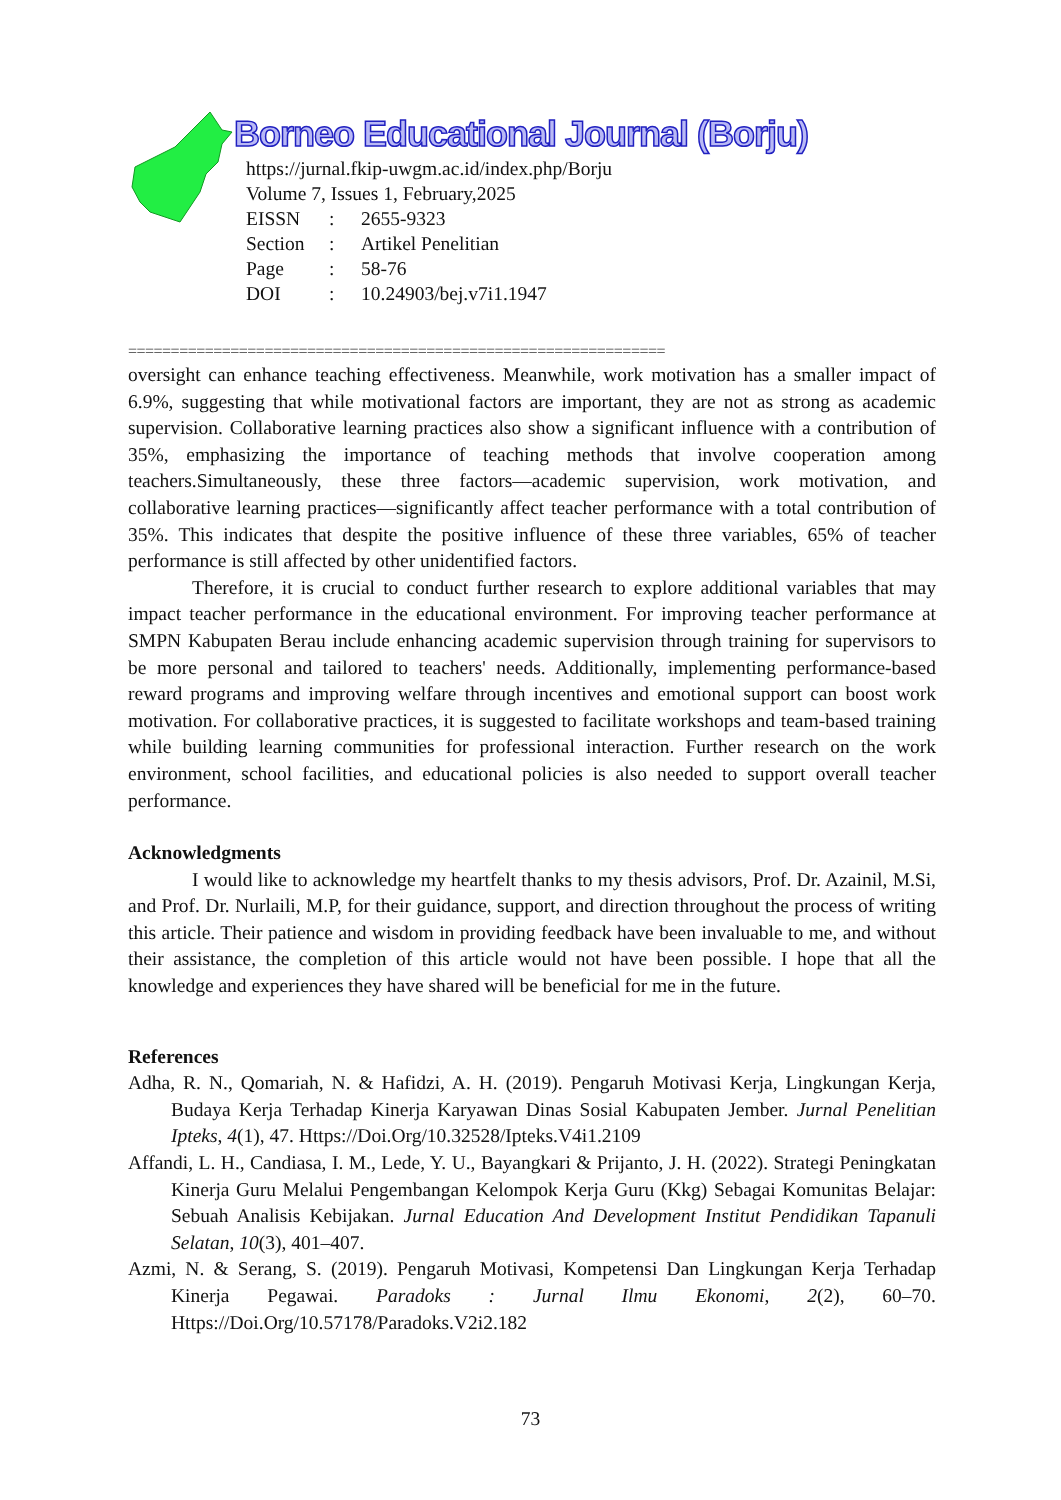Borneo Educational Journal (Borju)
https://jurnal.fkip-uwgm.ac.id/index.php/Borju
Volume 7, Issues 1, February,2025
| EISSN | : | 2655-9323 |
| Section | : | Artikel Penelitian |
| Page | : | 58-76 |
| DOI | : | 10.24903/bej.v7i1.1947 |
===============================================================
oversight can enhance teaching effectiveness. Meanwhile, work motivation has a smaller impact of 6.9%, suggesting that while motivational factors are important, they are not as strong as academic supervision. Collaborative learning practices also show a significant influence with a contribution of 35%, emphasizing the importance of teaching methods that involve cooperation among teachers.Simultaneously, these three factors—academic supervision, work motivation, and collaborative learning practices—significantly affect teacher performance with a total contribution of 35%. This indicates that despite the positive influence of these three variables, 65% of teacher performance is still affected by other unidentified factors.
Therefore, it is crucial to conduct further research to explore additional variables that may impact teacher performance in the educational environment. For improving teacher performance at SMPN Kabupaten Berau include enhancing academic supervision through training for supervisors to be more personal and tailored to teachers' needs. Additionally, implementing performance-based reward programs and improving welfare through incentives and emotional support can boost work motivation. For collaborative practices, it is suggested to facilitate workshops and team-based training while building learning communities for professional interaction. Further research on the work environment, school facilities, and educational policies is also needed to support overall teacher performance.
Acknowledgments
I would like to acknowledge my heartfelt thanks to my thesis advisors, Prof. Dr. Azainil, M.Si, and Prof. Dr. Nurlaili, M.P, for their guidance, support, and direction throughout the process of writing this article. Their patience and wisdom in providing feedback have been invaluable to me, and without their assistance, the completion of this article would not have been possible. I hope that all the knowledge and experiences they have shared will be beneficial for me in the future.
References
Adha, R. N., Qomariah, N. & Hafidzi, A. H. (2019). Pengaruh Motivasi Kerja, Lingkungan Kerja, Budaya Kerja Terhadap Kinerja Karyawan Dinas Sosial Kabupaten Jember. Jurnal Penelitian Ipteks, 4(1), 47. Https://Doi.Org/10.32528/Ipteks.V4i1.2109
Affandi, L. H., Candiasa, I. M., Lede, Y. U., Bayangkari & Prijanto, J. H. (2022). Strategi Peningkatan Kinerja Guru Melalui Pengembangan Kelompok Kerja Guru (Kkg) Sebagai Komunitas Belajar: Sebuah Analisis Kebijakan. Jurnal Education And Development Institut Pendidikan Tapanuli Selatan, 10(3), 401–407.
Azmi, N. & Serang, S. (2019). Pengaruh Motivasi, Kompetensi Dan Lingkungan Kerja Terhadap Kinerja Pegawai. Paradoks : Jurnal Ilmu Ekonomi, 2(2), 60–70. Https://Doi.Org/10.57178/Paradoks.V2i2.182
73